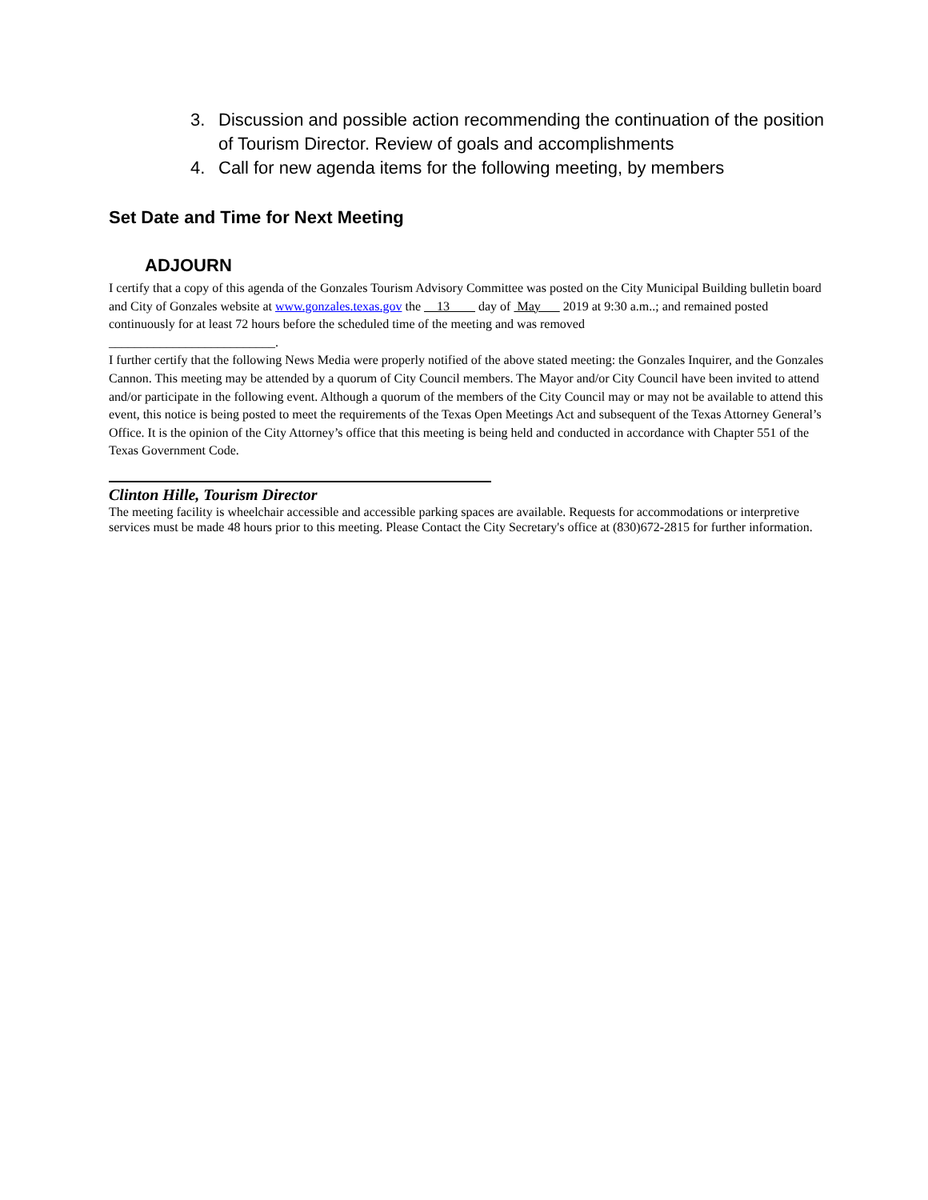3. Discussion and possible action recommending the continuation of the position of Tourism Director. Review of goals and accomplishments
4. Call for new agenda items for the following meeting, by members
Set Date and Time for Next Meeting
ADJOURN
I certify that a copy of this agenda of the Gonzales Tourism Advisory Committee was posted on the City Municipal Building bulletin board and City of Gonzales website at www.gonzales.texas.gov the 13 day of May 2019 at 9:30 a.m..; and remained posted continuously for at least 72 hours before the scheduled time of the meeting and was removed
__________________________.
I further certify that the following News Media were properly notified of the above stated meeting: the Gonzales Inquirer, and the Gonzales Cannon. This meeting may be attended by a quorum of City Council members. The Mayor and/or City Council have been invited to attend and/or participate in the following event. Although a quorum of the members of the City Council may or may not be available to attend this event, this notice is being posted to meet the requirements of the Texas Open Meetings Act and subsequent of the Texas Attorney General’s Office. It is the opinion of the City Attorney’s office that this meeting is being held and conducted in accordance with Chapter 551 of the Texas Government Code.
Clinton Hille, Tourism Director
The meeting facility is wheelchair accessible and accessible parking spaces are available. Requests for accommodations or interpretive services must be made 48 hours prior to this meeting. Please Contact the City Secretary's office at (830)672-2815 for further information.